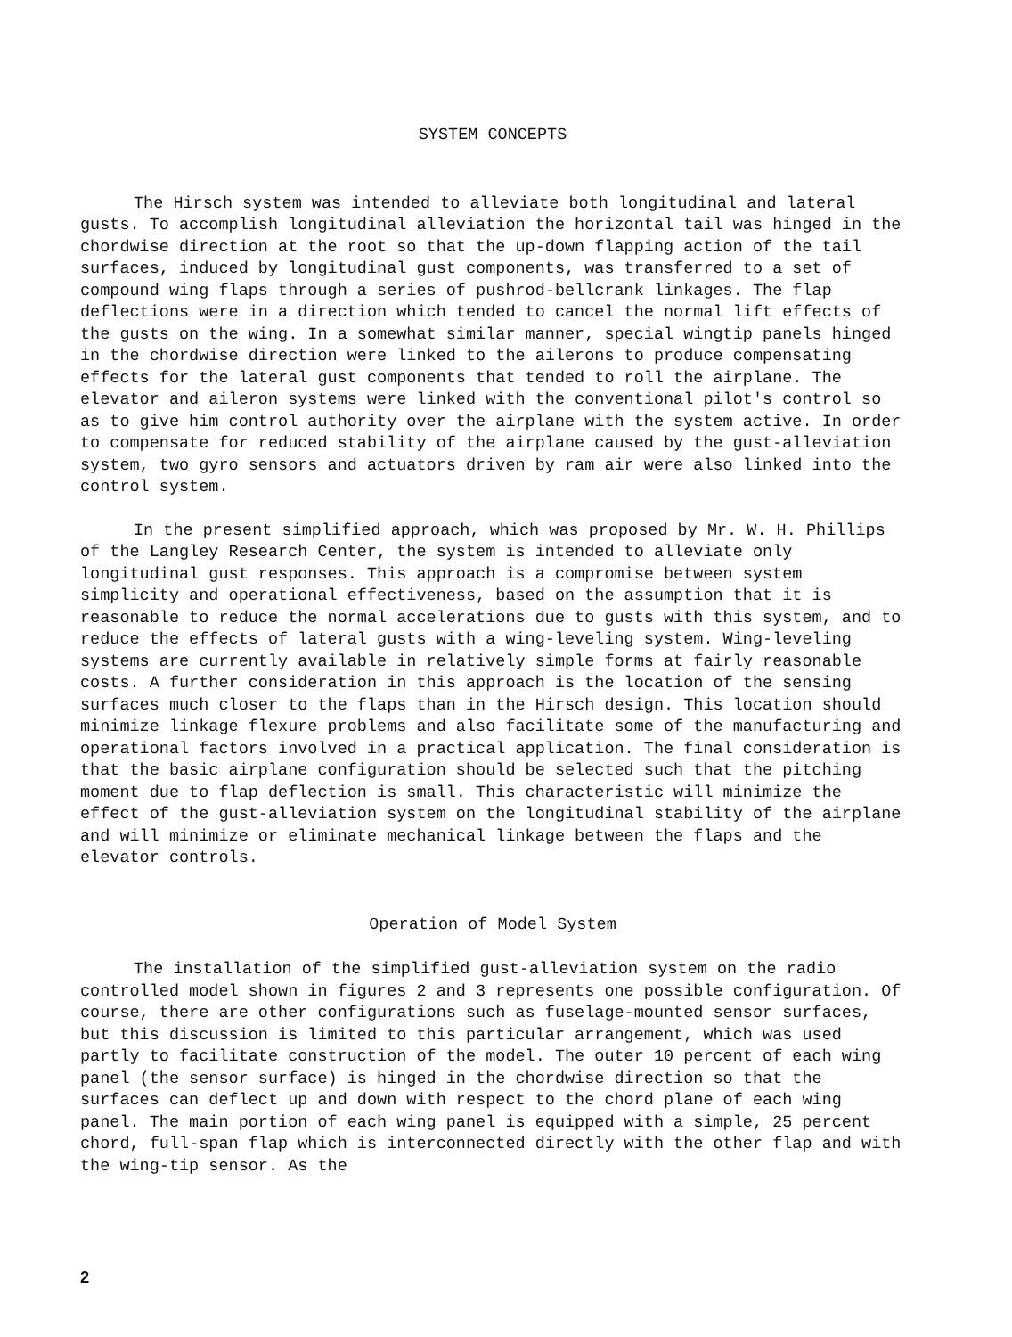SYSTEM CONCEPTS
The Hirsch system was intended to alleviate both longitudinal and lateral gusts. To accomplish longitudinal alleviation the horizontal tail was hinged in the chordwise direction at the root so that the up-down flapping action of the tail surfaces, induced by longitudinal gust components, was transferred to a set of compound wing flaps through a series of pushrod-bellcrank linkages. The flap deflections were in a direction which tended to cancel the normal lift effects of the gusts on the wing. In a somewhat similar manner, special wingtip panels hinged in the chordwise direction were linked to the ailerons to produce compensating effects for the lateral gust components that tended to roll the airplane. The elevator and aileron systems were linked with the conventional pilot's control so as to give him control authority over the airplane with the system active. In order to compensate for reduced stability of the airplane caused by the gust-alleviation system, two gyro sensors and actuators driven by ram air were also linked into the control system.
In the present simplified approach, which was proposed by Mr. W. H. Phillips of the Langley Research Center, the system is intended to alleviate only longitudinal gust responses. This approach is a compromise between system simplicity and operational effectiveness, based on the assumption that it is reasonable to reduce the normal accelerations due to gusts with this system, and to reduce the effects of lateral gusts with a wing-leveling system. Wing-leveling systems are currently available in relatively simple forms at fairly reasonable costs. A further consideration in this approach is the location of the sensing surfaces much closer to the flaps than in the Hirsch design. This location should minimize linkage flexure problems and also facilitate some of the manufacturing and operational factors involved in a practical application. The final consideration is that the basic airplane configuration should be selected such that the pitching moment due to flap deflection is small. This characteristic will minimize the effect of the gust-alleviation system on the longitudinal stability of the airplane and will minimize or eliminate mechanical linkage between the flaps and the elevator controls.
Operation of Model System
The installation of the simplified gust-alleviation system on the radio controlled model shown in figures 2 and 3 represents one possible configuration. Of course, there are other configurations such as fuselage-mounted sensor surfaces, but this discussion is limited to this particular arrangement, which was used partly to facilitate construction of the model. The outer 10 percent of each wing panel (the sensor surface) is hinged in the chordwise direction so that the surfaces can deflect up and down with respect to the chord plane of each wing panel. The main portion of each wing panel is equipped with a simple, 25 percent chord, full-span flap which is interconnected directly with the other flap and with the wing-tip sensor. As the
2